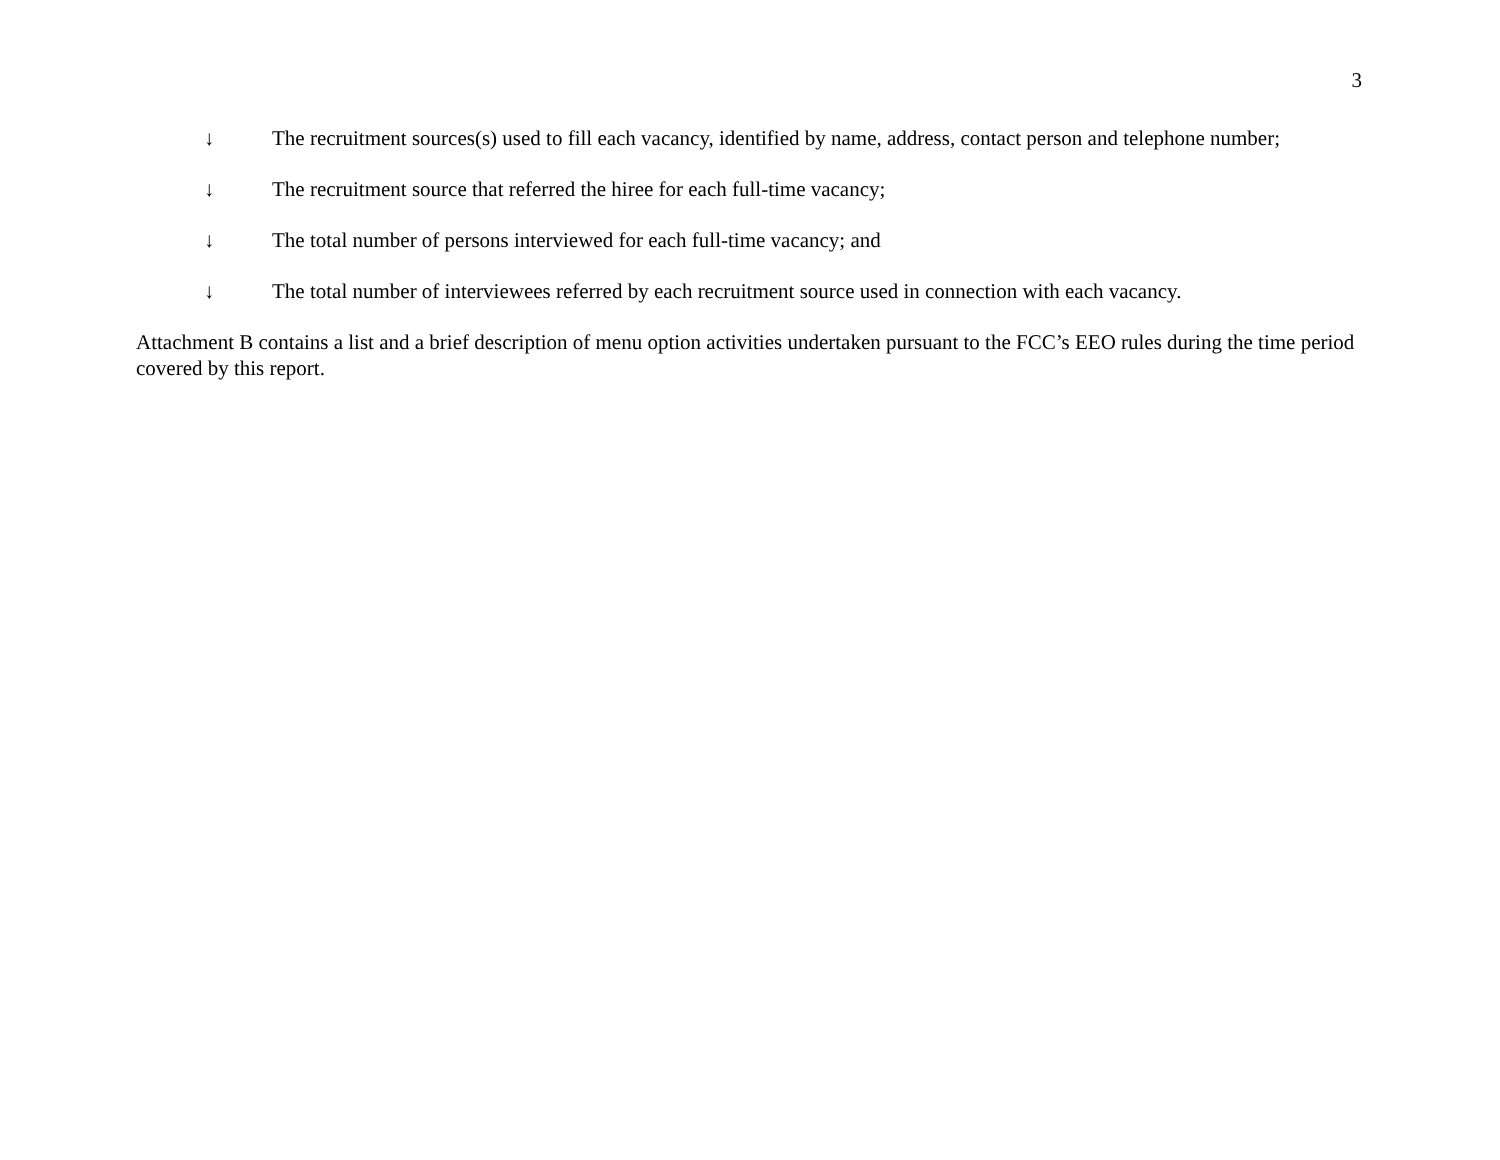3
↓ The recruitment sources(s) used to fill each vacancy, identified by name, address, contact person and telephone number;
↓ The recruitment source that referred the hiree for each full-time vacancy;
↓ The total number of persons interviewed for each full-time vacancy; and
↓ The total number of interviewees referred by each recruitment source used in connection with each vacancy.
Attachment B contains a list and a brief description of menu option activities undertaken pursuant to the FCC’s EEO rules during the time period covered by this report.